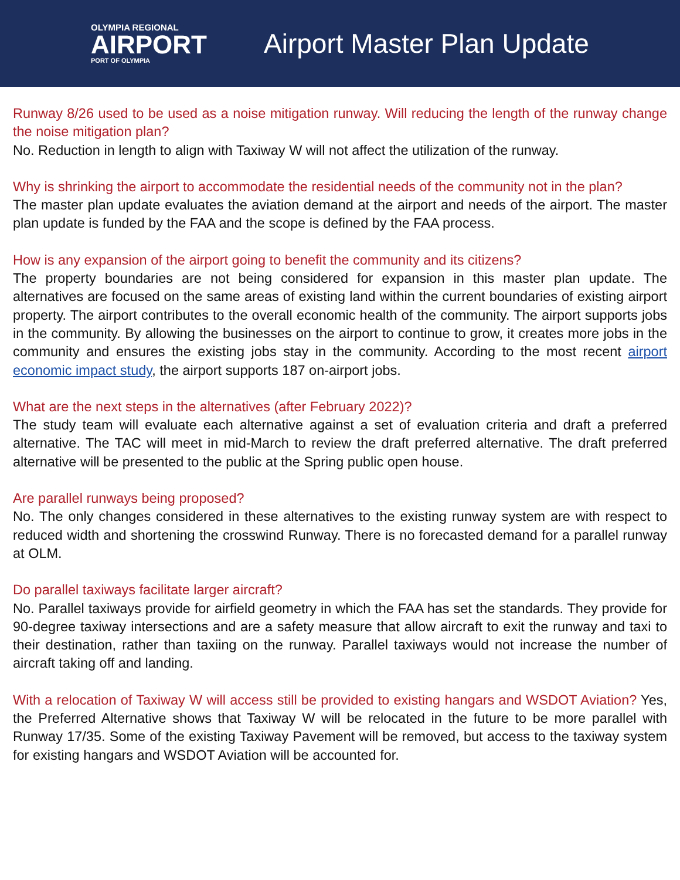OLYMPIA REGIONAL
AIRPORT
PORT OF OLYMPIA
Airport Master Plan Update
Runway 8/26 used to be used as a noise mitigation runway. Will reducing the length of the runway change the noise mitigation plan?
No. Reduction in length to align with Taxiway W will not affect the utilization of the runway.
Why is shrinking the airport to accommodate the residential needs of the community not in the plan?
The master plan update evaluates the aviation demand at the airport and needs of the airport. The master plan update is funded by the FAA and the scope is defined by the FAA process.
How is any expansion of the airport going to benefit the community and its citizens?
The property boundaries are not being considered for expansion in this master plan update. The alternatives are focused on the same areas of existing land within the current boundaries of existing airport property. The airport contributes to the overall economic health of the community. The airport supports jobs in the community. By allowing the businesses on the airport to continue to grow, it creates more jobs in the community and ensures the existing jobs stay in the community. According to the most recent airport economic impact study, the airport supports 187 on-airport jobs.
What are the next steps in the alternatives (after February 2022)?
The study team will evaluate each alternative against a set of evaluation criteria and draft a preferred alternative. The TAC will meet in mid-March to review the draft preferred alternative. The draft preferred alternative will be presented to the public at the Spring public open house.
Are parallel runways being proposed?
No. The only changes considered in these alternatives to the existing runway system are with respect to reduced width and shortening the crosswind Runway. There is no forecasted demand for a parallel runway at OLM.
Do parallel taxiways facilitate larger aircraft?
No. Parallel taxiways provide for airfield geometry in which the FAA has set the standards. They provide for 90-degree taxiway intersections and are a safety measure that allow aircraft to exit the runway and taxi to their destination, rather than taxiing on the runway. Parallel taxiways would not increase the number of aircraft taking off and landing.
With a relocation of Taxiway W will access still be provided to existing hangars and WSDOT Aviation? Yes, the Preferred Alternative shows that Taxiway W will be relocated in the future to be more parallel with Runway 17/35. Some of the existing Taxiway Pavement will be removed, but access to the taxiway system for existing hangars and WSDOT Aviation will be accounted for.